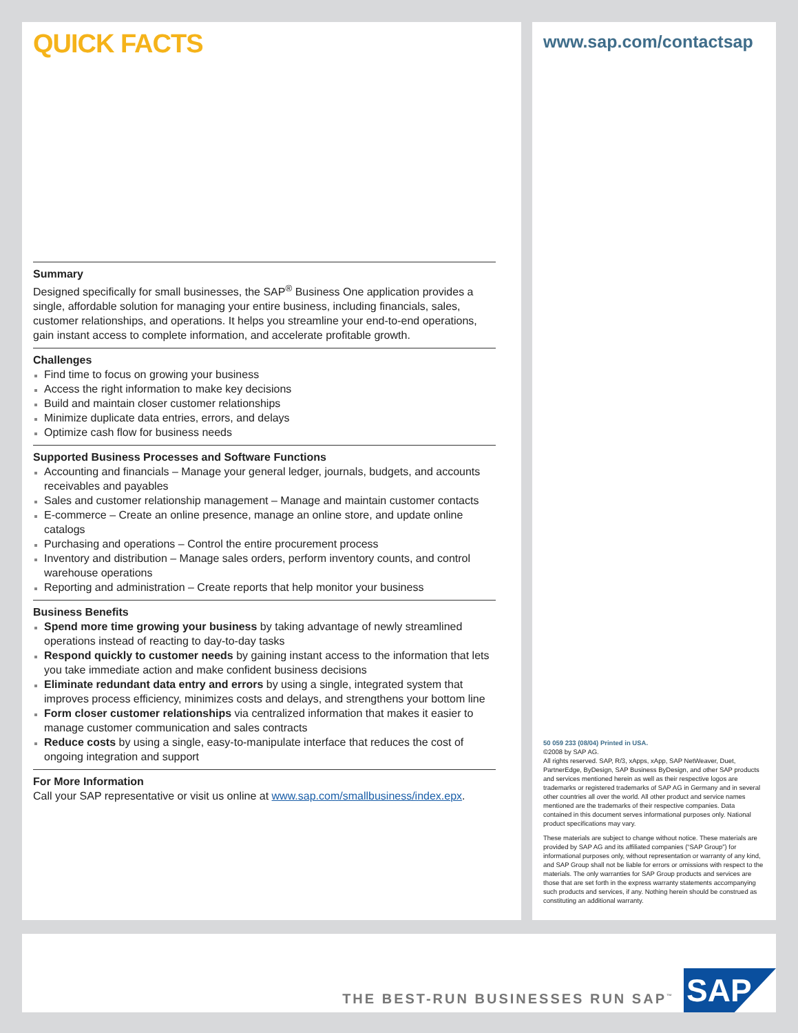QUICK FACTS
Summary
Designed specifically for small businesses, the SAP<sup>®</sup> Business One application provides a single, affordable solution for managing your entire business, including financials, sales, customer relationships, and operations. It helps you streamline your end-to-end operations, gain instant access to complete information, and accelerate profitable growth.
Challenges
Find time to focus on growing your business
Access the right information to make key decisions
Build and maintain closer customer relationships
Minimize duplicate data entries, errors, and delays
Optimize cash flow for business needs
Supported Business Processes and Software Functions
Accounting and financials – Manage your general ledger, journals, budgets, and accounts receivables and payables
Sales and customer relationship management – Manage and maintain customer contacts
E-commerce – Create an online presence, manage an online store, and update online catalogs
Purchasing and operations – Control the entire procurement process
Inventory and distribution – Manage sales orders, perform inventory counts, and control warehouse operations
Reporting and administration – Create reports that help monitor your business
Business Benefits
Spend more time growing your business by taking advantage of newly streamlined operations instead of reacting to day-to-day tasks
Respond quickly to customer needs by gaining instant access to the information that lets you take immediate action and make confident business decisions
Eliminate redundant data entry and errors by using a single, integrated system that improves process efficiency, minimizes costs and delays, and strengthens your bottom line
Form closer customer relationships via centralized information that makes it easier to manage customer communication and sales contracts
Reduce costs by using a single, easy-to-manipulate interface that reduces the cost of ongoing integration and support
For More Information
Call your SAP representative or visit us online at www.sap.com/smallbusiness/index.epx.
www.sap.com/contactsap
50 059 233 (08/04) Printed in USA.
©2008 by SAP AG.
All rights reserved. SAP, R/3, xApps, xApp, SAP NetWeaver, Duet, PartnerEdge, ByDesign, SAP Business ByDesign, and other SAP products and services mentioned herein as well as their respective logos are trademarks or registered trademarks of SAP AG in Germany and in several other countries all over the world. All other product and service names mentioned are the trademarks of their respective companies. Data contained in this document serves informational purposes only. National product specifications may vary.
These materials are subject to change without notice. These materials are provided by SAP AG and its affiliated companies (“SAP Group”) for informational purposes only, without representation or warranty of any kind, and SAP Group shall not be liable for errors or omissions with respect to the materials. The only warranties for SAP Group products and services are those that are set forth in the express warranty statements accompanying such products and services, if any. Nothing herein should be construed as constituting an additional warranty.
THE BEST-RUN BUSINESSES RUN SAP<sup>™</sup>
SAP